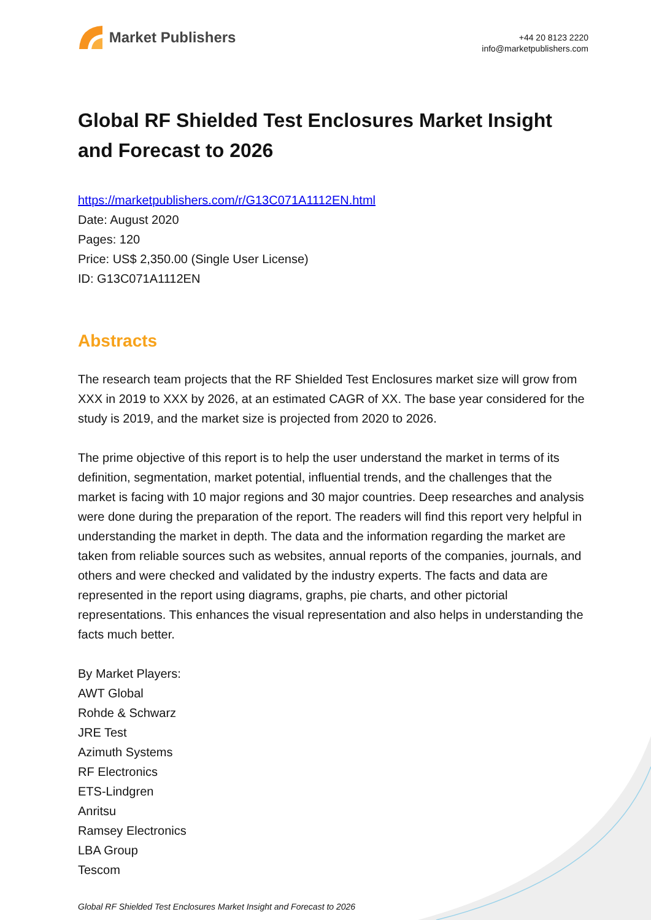Market Publishers
+44 20 8123 2220
info@marketpublishers.com
Global RF Shielded Test Enclosures Market Insight and Forecast to 2026
https://marketpublishers.com/r/G13C071A1112EN.html
Date: August 2020
Pages: 120
Price: US$ 2,350.00 (Single User License)
ID: G13C071A1112EN
Abstracts
The research team projects that the RF Shielded Test Enclosures market size will grow from XXX in 2019 to XXX by 2026, at an estimated CAGR of XX. The base year considered for the study is 2019, and the market size is projected from 2020 to 2026.
The prime objective of this report is to help the user understand the market in terms of its definition, segmentation, market potential, influential trends, and the challenges that the market is facing with 10 major regions and 30 major countries. Deep researches and analysis were done during the preparation of the report. The readers will find this report very helpful in understanding the market in depth. The data and the information regarding the market are taken from reliable sources such as websites, annual reports of the companies, journals, and others and were checked and validated by the industry experts. The facts and data are represented in the report using diagrams, graphs, pie charts, and other pictorial representations. This enhances the visual representation and also helps in understanding the facts much better.
By Market Players:
AWT Global
Rohde & Schwarz
JRE Test
Azimuth Systems
RF Electronics
ETS-Lindgren
Anritsu
Ramsey Electronics
LBA Group
Tescom
Global RF Shielded Test Enclosures Market Insight and Forecast to 2026